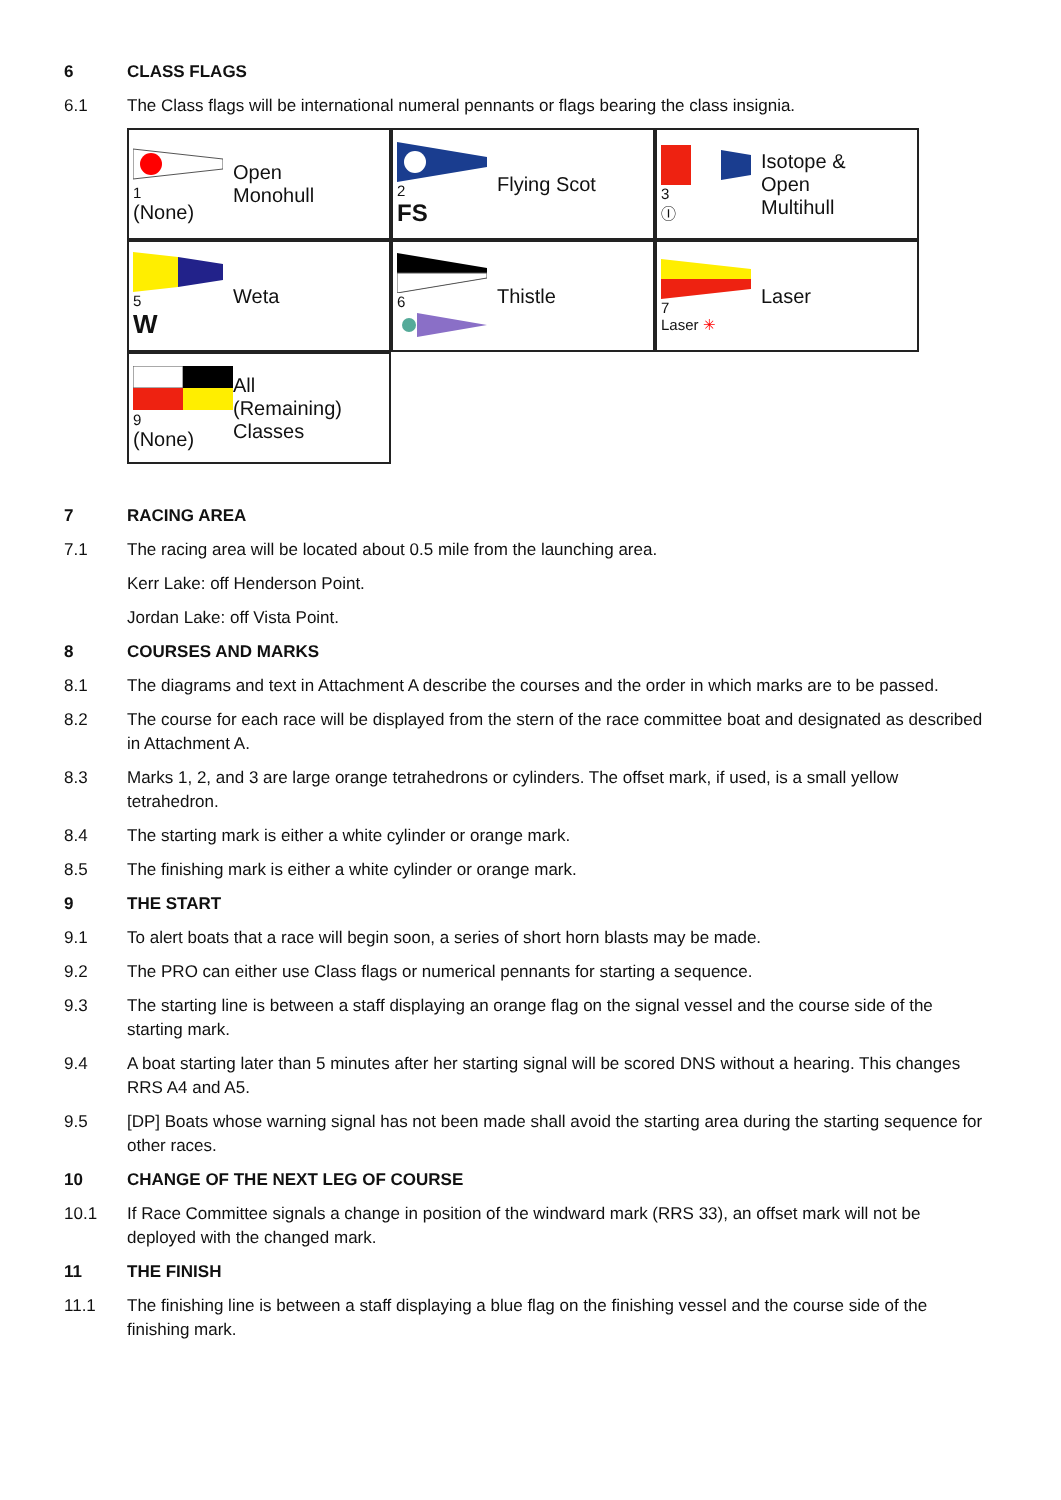6 CLASS FLAGS
6.1 The Class flags will be international numeral pennants or flags bearing the class insignia.
1
(None)
Open
Monohull
2
FS
Flying Scot
3
Ⓘ
Isotope &
Open
Multihull
5
W
Weta
6
Thistle
7
Laser ✳
Laser
9
(None)
All
(Remaining)
Classes
7 RACING AREA
7.1 The racing area will be located about 0.5 mile from the launching area.
Kerr Lake: off Henderson Point.
Jordan Lake: off Vista Point.
8 COURSES AND MARKS
8.1 The diagrams and text in Attachment A describe the courses and the order in which marks are to be passed.
8.2 The course for each race will be displayed from the stern of the race committee boat and designated as described in Attachment A.
8.3 Marks 1, 2, and 3 are large orange tetrahedrons or cylinders. The offset mark, if used, is a small yellow tetrahedron.
8.4 The starting mark is either a white cylinder or orange mark.
8.5 The finishing mark is either a white cylinder or orange mark.
9 THE START
9.1 To alert boats that a race will begin soon, a series of short horn blasts may be made.
9.2 The PRO can either use Class flags or numerical pennants for starting a sequence.
9.3 The starting line is between a staff displaying an orange flag on the signal vessel and the course side of the starting mark.
9.4 A boat starting later than 5 minutes after her starting signal will be scored DNS without a hearing. This changes RRS A4 and A5.
9.5 [DP] Boats whose warning signal has not been made shall avoid the starting area during the starting sequence for other races.
10 CHANGE OF THE NEXT LEG OF COURSE
10.1 If Race Committee signals a change in position of the windward mark (RRS 33), an offset mark will not be deployed with the changed mark.
11 THE FINISH
11.1 The finishing line is between a staff displaying a blue flag on the finishing vessel and the course side of the finishing mark.